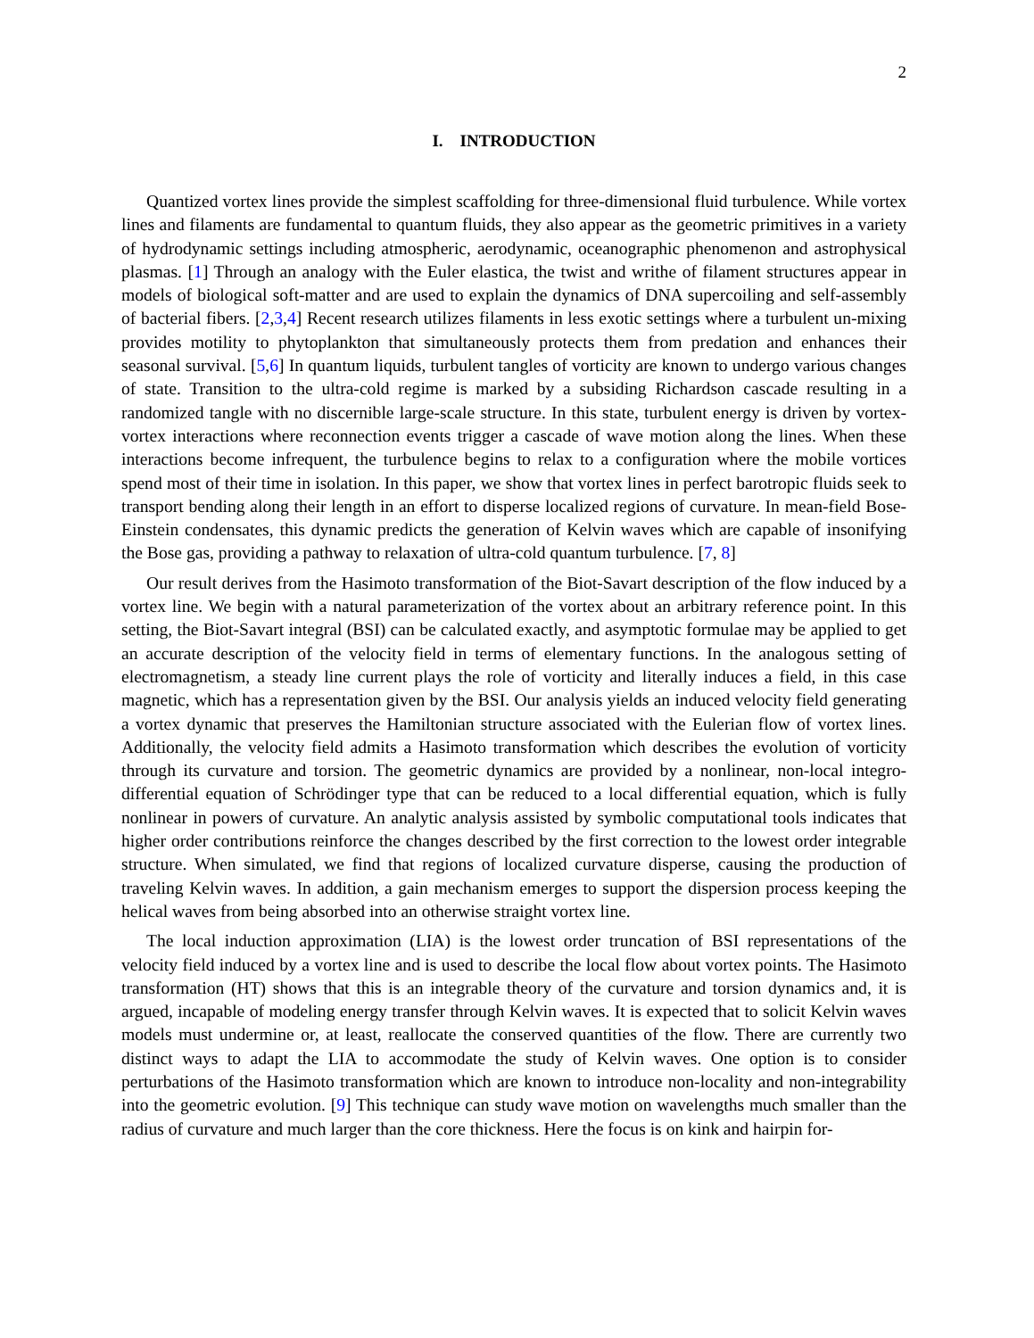2
I. INTRODUCTION
Quantized vortex lines provide the simplest scaffolding for three-dimensional fluid turbulence. While vortex lines and filaments are fundamental to quantum fluids, they also appear as the geometric primitives in a variety of hydrodynamic settings including atmospheric, aerodynamic, oceanographic phenomenon and astrophysical plasmas. [1] Through an analogy with the Euler elastica, the twist and writhe of filament structures appear in models of biological soft-matter and are used to explain the dynamics of DNA supercoiling and self-assembly of bacterial fibers. [2,3,4] Recent research utilizes filaments in less exotic settings where a turbulent un-mixing provides motility to phytoplankton that simultaneously protects them from predation and enhances their seasonal survival. [5,6] In quantum liquids, turbulent tangles of vorticity are known to undergo various changes of state. Transition to the ultra-cold regime is marked by a subsiding Richardson cascade resulting in a randomized tangle with no discernible large-scale structure. In this state, turbulent energy is driven by vortex-vortex interactions where reconnection events trigger a cascade of wave motion along the lines. When these interactions become infrequent, the turbulence begins to relax to a configuration where the mobile vortices spend most of their time in isolation. In this paper, we show that vortex lines in perfect barotropic fluids seek to transport bending along their length in an effort to disperse localized regions of curvature. In mean-field Bose-Einstein condensates, this dynamic predicts the generation of Kelvin waves which are capable of insonifying the Bose gas, providing a pathway to relaxation of ultra-cold quantum turbulence. [7, 8]
Our result derives from the Hasimoto transformation of the Biot-Savart description of the flow induced by a vortex line. We begin with a natural parameterization of the vortex about an arbitrary reference point. In this setting, the Biot-Savart integral (BSI) can be calculated exactly, and asymptotic formulae may be applied to get an accurate description of the velocity field in terms of elementary functions. In the analogous setting of electromagnetism, a steady line current plays the role of vorticity and literally induces a field, in this case magnetic, which has a representation given by the BSI. Our analysis yields an induced velocity field generating a vortex dynamic that preserves the Hamiltonian structure associated with the Eulerian flow of vortex lines. Additionally, the velocity field admits a Hasimoto transformation which describes the evolution of vorticity through its curvature and torsion. The geometric dynamics are provided by a nonlinear, non-local integro-differential equation of Schrödinger type that can be reduced to a local differential equation, which is fully nonlinear in powers of curvature. An analytic analysis assisted by symbolic computational tools indicates that higher order contributions reinforce the changes described by the first correction to the lowest order integrable structure. When simulated, we find that regions of localized curvature disperse, causing the production of traveling Kelvin waves. In addition, a gain mechanism emerges to support the dispersion process keeping the helical waves from being absorbed into an otherwise straight vortex line.
The local induction approximation (LIA) is the lowest order truncation of BSI representations of the velocity field induced by a vortex line and is used to describe the local flow about vortex points. The Hasimoto transformation (HT) shows that this is an integrable theory of the curvature and torsion dynamics and, it is argued, incapable of modeling energy transfer through Kelvin waves. It is expected that to solicit Kelvin waves models must undermine or, at least, reallocate the conserved quantities of the flow. There are currently two distinct ways to adapt the LIA to accommodate the study of Kelvin waves. One option is to consider perturbations of the Hasimoto transformation which are known to introduce non-locality and non-integrability into the geometric evolution. [9] This technique can study wave motion on wavelengths much smaller than the radius of curvature and much larger than the core thickness. Here the focus is on kink and hairpin for-